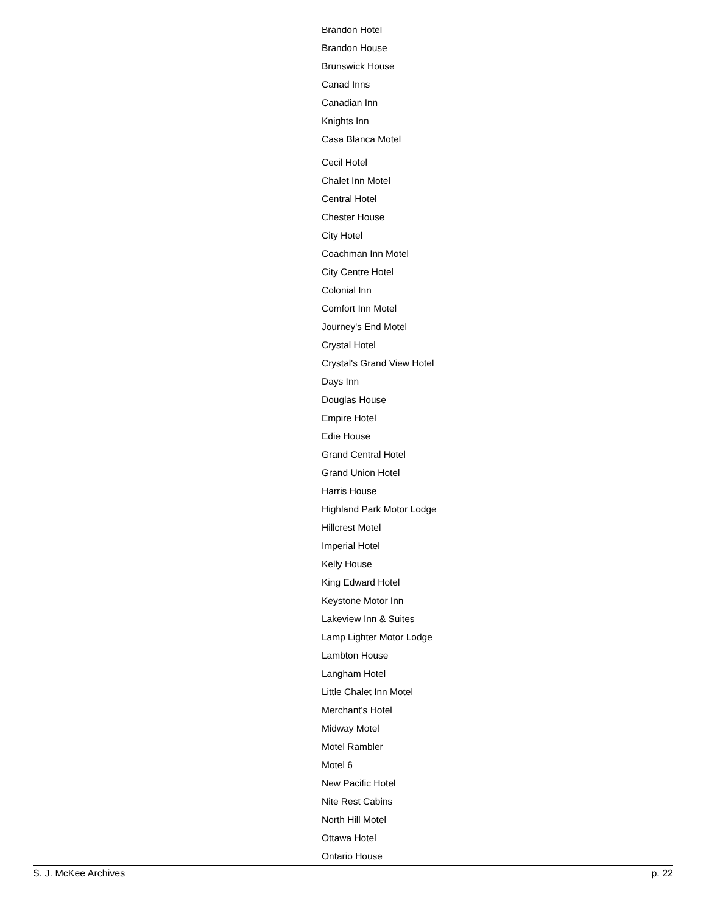Brandon Hotel
Brandon House
Brunswick House
Canad Inns
Canadian Inn
Knights Inn
Casa Blanca Motel
Cecil Hotel
Chalet Inn Motel
Central Hotel
Chester House
City Hotel
Coachman Inn Motel
City Centre Hotel
Colonial Inn
Comfort Inn Motel
Journey's End Motel
Crystal Hotel
Crystal's Grand View Hotel
Days Inn
Douglas House
Empire Hotel
Edie House
Grand Central Hotel
Grand Union Hotel
Harris House
Highland Park Motor Lodge
Hillcrest Motel
Imperial Hotel
Kelly House
King Edward Hotel
Keystone Motor Inn
Lakeview Inn & Suites
Lamp Lighter Motor Lodge
Lambton House
Langham Hotel
Little Chalet Inn Motel
Merchant's Hotel
Midway Motel
Motel Rambler
Motel 6
New Pacific Hotel
Nite Rest Cabins
North Hill Motel
Ottawa Hotel
Ontario House
S. J. McKee Archives p. 22